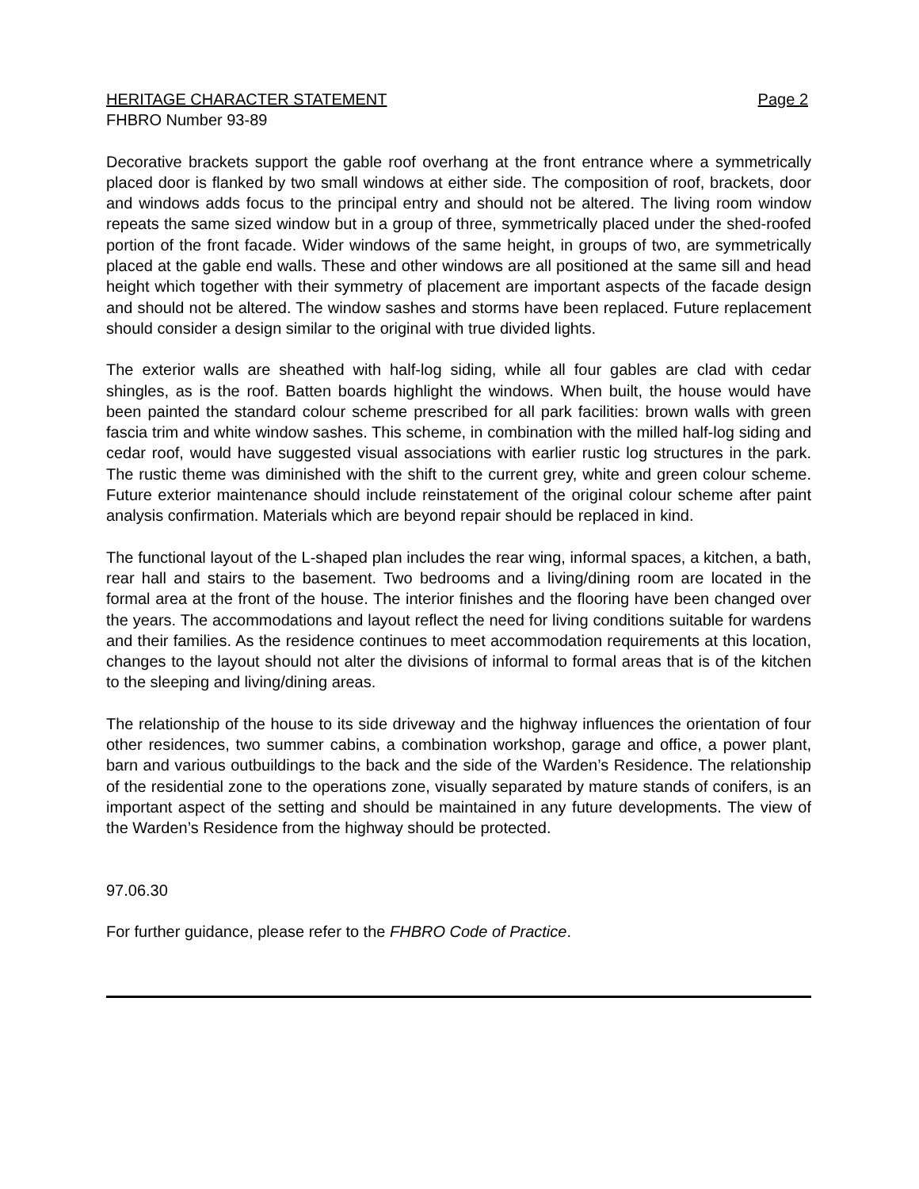HERITAGE CHARACTER STATEMENT Page 2
FHBRO Number 93-89
Decorative brackets support the gable roof overhang at the front entrance where a symmetrically placed door is flanked by two small windows at either side. The composition of roof, brackets, door and windows adds focus to the principal entry and should not be altered. The living room window repeats the same sized window but in a group of three, symmetrically placed under the shed-roofed portion of the front facade. Wider windows of the same height, in groups of two, are symmetrically placed at the gable end walls. These and other windows are all positioned at the same sill and head height which together with their symmetry of placement are important aspects of the facade design and should not be altered. The window sashes and storms have been replaced. Future replacement should consider a design similar to the original with true divided lights.
The exterior walls are sheathed with half-log siding, while all four gables are clad with cedar shingles, as is the roof. Batten boards highlight the windows. When built, the house would have been painted the standard colour scheme prescribed for all park facilities: brown walls with green fascia trim and white window sashes. This scheme, in combination with the milled half-log siding and cedar roof, would have suggested visual associations with earlier rustic log structures in the park. The rustic theme was diminished with the shift to the current grey, white and green colour scheme. Future exterior maintenance should include reinstatement of the original colour scheme after paint analysis confirmation. Materials which are beyond repair should be replaced in kind.
The functional layout of the L-shaped plan includes the rear wing, informal spaces, a kitchen, a bath, rear hall and stairs to the basement. Two bedrooms and a living/dining room are located in the formal area at the front of the house. The interior finishes and the flooring have been changed over the years. The accommodations and layout reflect the need for living conditions suitable for wardens and their families. As the residence continues to meet accommodation requirements at this location, changes to the layout should not alter the divisions of informal to formal areas that is of the kitchen to the sleeping and living/dining areas.
The relationship of the house to its side driveway and the highway influences the orientation of four other residences, two summer cabins, a combination workshop, garage and office, a power plant, barn and various outbuildings to the back and the side of the Warden’s Residence. The relationship of the residential zone to the operations zone, visually separated by mature stands of conifers, is an important aspect of the setting and should be maintained in any future developments. The view of the Warden’s Residence from the highway should be protected.
97.06.30
For further guidance, please refer to the FHBRO Code of Practice.